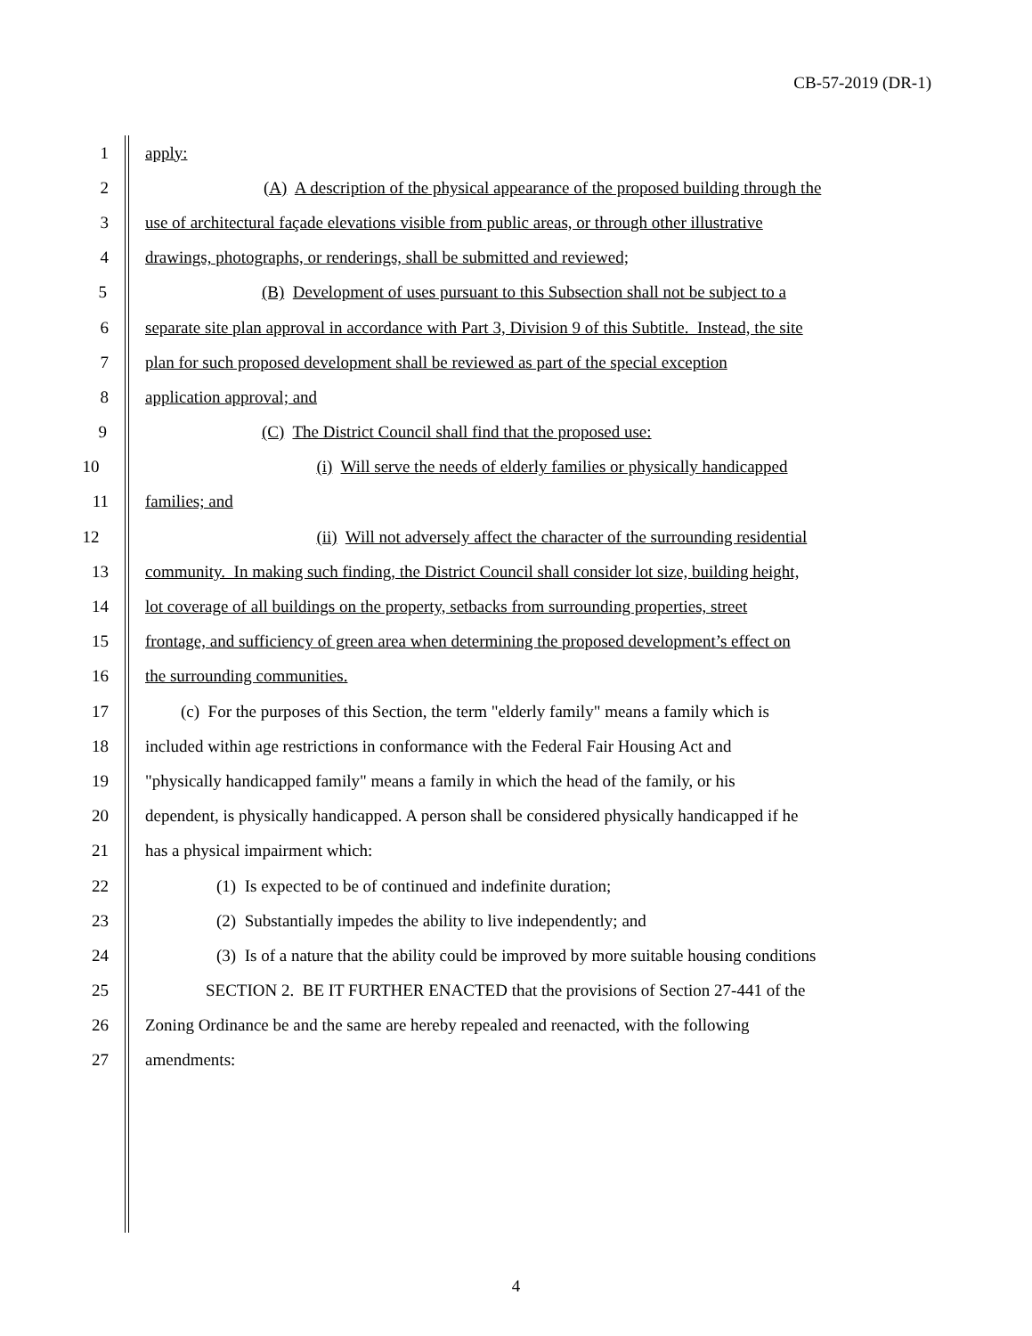CB-57-2019 (DR-1)
1 apply:
2 (A) A description of the physical appearance of the proposed building through the
3 use of architectural façade elevations visible from public areas, or through other illustrative
4 drawings, photographs, or renderings, shall be submitted and reviewed;
5 (B) Development of uses pursuant to this Subsection shall not be subject to a
6 separate site plan approval in accordance with Part 3, Division 9 of this Subtitle. Instead, the site
7 plan for such proposed development shall be reviewed as part of the special exception
8 application approval; and
9 (C) The District Council shall find that the proposed use:
10 (i) Will serve the needs of elderly families or physically handicapped
11 families; and
12 (ii) Will not adversely affect the character of the surrounding residential
13 community. In making such finding, the District Council shall consider lot size, building height,
14 lot coverage of all buildings on the property, setbacks from surrounding properties, street
15 frontage, and sufficiency of green area when determining the proposed development’s effect on
16 the surrounding communities.
17 (c) For the purposes of this Section, the term "elderly family" means a family which is
18 included within age restrictions in conformance with the Federal Fair Housing Act and
19 "physically handicapped family" means a family in which the head of the family, or his
20 dependent, is physically handicapped. A person shall be considered physically handicapped if he
21 has a physical impairment which:
22 (1) Is expected to be of continued and indefinite duration;
23 (2) Substantially impedes the ability to live independently; and
24 (3) Is of a nature that the ability could be improved by more suitable housing conditions
25 SECTION 2. BE IT FURTHER ENACTED that the provisions of Section 27-441 of the
26 Zoning Ordinance be and the same are hereby repealed and reenacted, with the following
27 amendments:
4